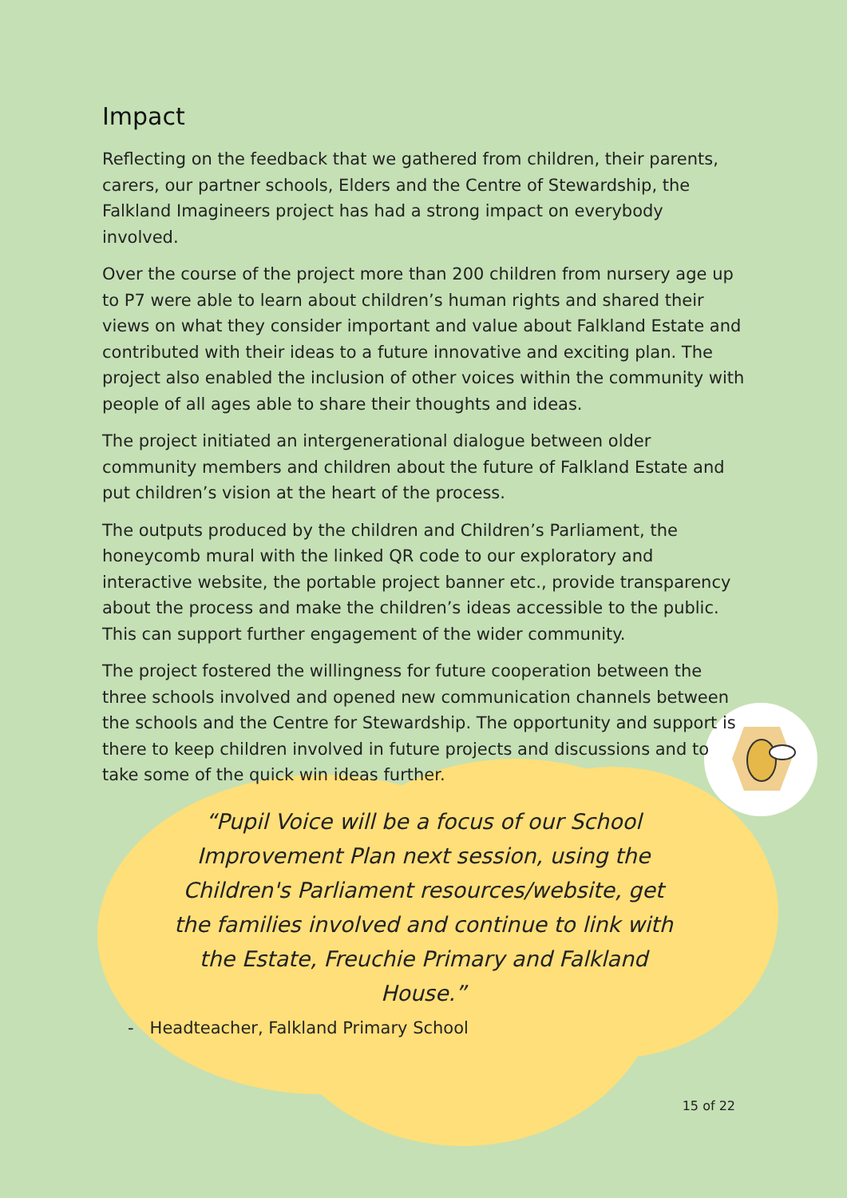Impact
Reflecting on the feedback that we gathered from children, their parents, carers, our partner schools, Elders and the Centre of Stewardship, the Falkland Imagineers project has had a strong impact on everybody involved.
Over the course of the project more than 200 children from nursery age up to P7 were able to learn about children’s human rights and shared their views on what they consider important and value about Falkland Estate and contributed with their ideas to a future innovative and exciting plan. The project also enabled the inclusion of other voices within the community with people of all ages able to share their thoughts and ideas.
The project initiated an intergenerational dialogue between older community members and children about the future of Falkland Estate and put children’s vision at the heart of the process.
The outputs produced by the children and Children’s Parliament, the honeycomb mural with the linked QR code to our exploratory and interactive website, the portable project banner etc., provide transparency about the process and make the children’s ideas accessible to the public. This can support further engagement of the wider community.
The project fostered the willingness for future cooperation between the three schools involved and opened new communication channels between the schools and the Centre for Stewardship. The opportunity and support is there to keep children involved in future projects and discussions and to take some of the quick win ideas further.
“Pupil Voice will be a focus of our School Improvement Plan next session, using the Children's Parliament resources/website, get the families involved and continue to link with the Estate, Freuchie Primary and Falkland House.”
- Headteacher, Falkland Primary School
15 of 22